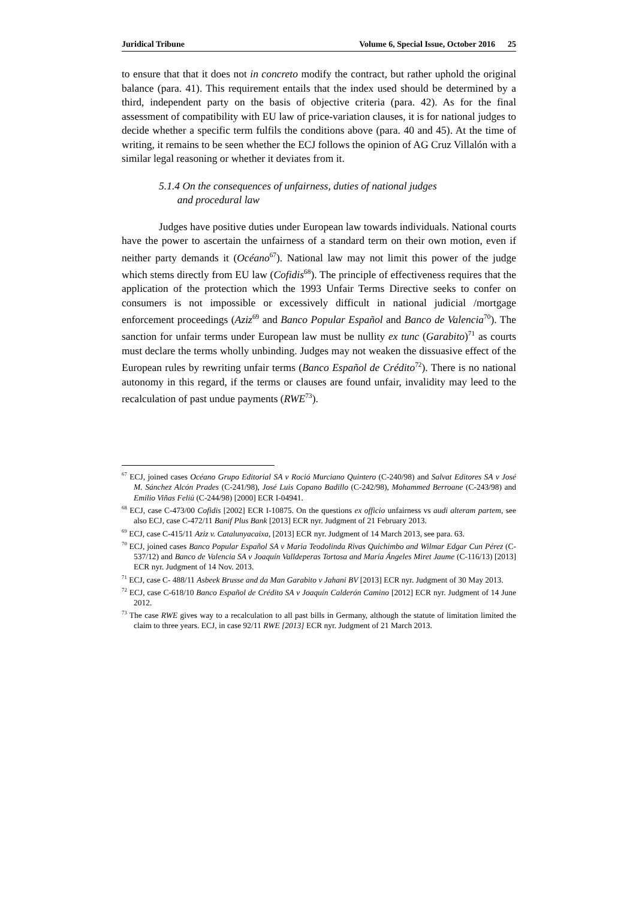Juridical Tribune Volume 6, Special Issue, October 2016 25
to ensure that that it does not in concreto modify the contract, but rather uphold the original balance (para. 41). This requirement entails that the index used should be determined by a third, independent party on the basis of objective criteria (para. 42). As for the final assessment of compatibility with EU law of price-variation clauses, it is for national judges to decide whether a specific term fulfils the conditions above (para. 40 and 45). At the time of writing, it remains to be seen whether the ECJ follows the opinion of AG Cruz Villalón with a similar legal reasoning or whether it deviates from it.
5.1.4 On the consequences of unfairness, duties of national judges
and procedural law
Judges have positive duties under European law towards individuals. National courts have the power to ascertain the unfairness of a standard term on their own motion, even if neither party demands it (Océano<sup>67</sup>). National law may not limit this power of the judge which stems directly from EU law (Cofidis<sup>68</sup>). The principle of effectiveness requires that the application of the protection which the 1993 Unfair Terms Directive seeks to confer on consumers is not impossible or excessively difficult in national judicial /mortgage enforcement proceedings (Aziz<sup>69</sup> and Banco Popular Español and Banco de Valencia<sup>70</sup>). The sanction for unfair terms under European law must be nullity ex tunc (Garabito)<sup>71</sup> as courts must declare the terms wholly unbinding. Judges may not weaken the dissuasive effect of the European rules by rewriting unfair terms (Banco Español de Crédito<sup>72</sup>). There is no national autonomy in this regard, if the terms or clauses are found unfair, invalidity may leed to the recalculation of past undue payments (RWE<sup>73</sup>).
<sup>67</sup> ECJ, joined cases Océano Grupo Editorial SA v Roció Murciano Quintero (C-240/98) and Salvat Editores SA v José M. Sánchez Alcón Prades (C-241/98), José Luis Copano Badillo (C-242/98), Mohammed Berroane (C-243/98) and Emilio Viñas Feliú (C-244/98) [2000] ECR I-04941.
<sup>68</sup> ECJ, case C-473/00 Cofidis [2002] ECR I-10875. On the questions ex officio unfairness vs audi alteram partem, see also ECJ, case C-472/11 Banif Plus Bank [2013] ECR nyr. Judgment of 21 February 2013.
<sup>69</sup> ECJ, case C-415/11 Aziz v. Catalunyacaixa, [2013] ECR nyr. Judgment of 14 March 2013, see para. 63.
<sup>70</sup> ECJ, joined cases Banco Popular Español SA v Maria Teodolinda Rivas Quichimbo and Wilmar Edgar Cun Pérez (C-537/12) and Banco de Valencia SA v Joaquín Valldeperas Tortosa and María Ángeles Miret Jaume (C-116/13) [2013] ECR nyr. Judgment of 14 Nov. 2013.
<sup>71</sup> ECJ, case C- 488/11 Asbeek Brusse and da Man Garabito v Jahani BV [2013] ECR nyr. Judgment of 30 May 2013.
<sup>72</sup> ECJ, case C-618/10 Banco Español de Crédito SA v Joaquín Calderón Camino [2012] ECR nyr. Judgment of 14 June 2012.
<sup>73</sup> The case RWE gives way to a recalculation to all past bills in Germany, although the statute of limitation limited the claim to three years. ECJ, in case 92/11 RWE [2013] ECR nyr. Judgment of 21 March 2013.